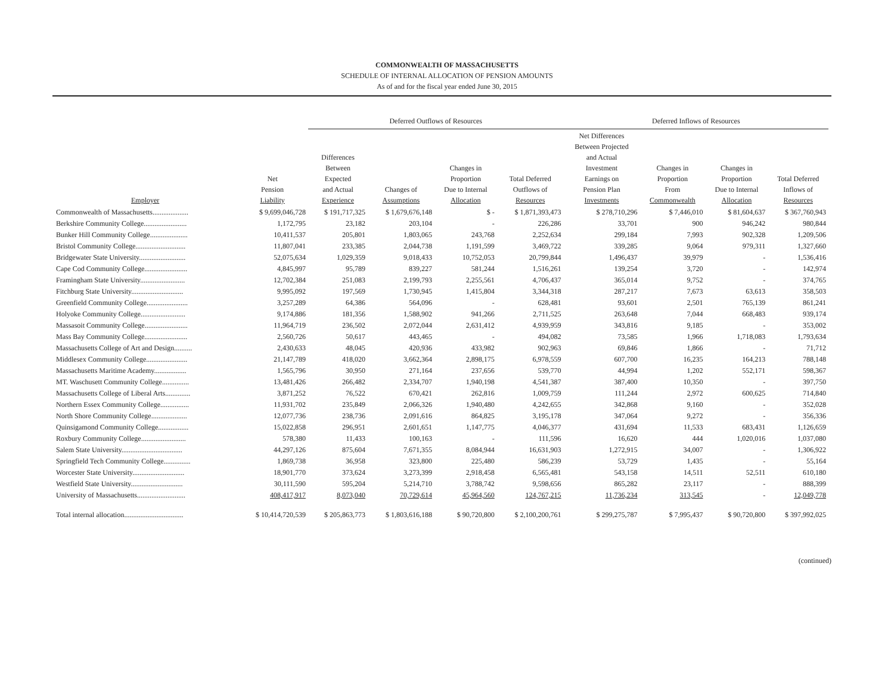COMMONWEALTH OF MASSACHUSETTS
SCHEDULE OF INTERNAL ALLOCATION OF PENSION AMOUNTS
As of and for the fiscal year ended June 30, 2015
| | | Deferred Outflows of Resources | | | | Deferred Inflows of Resources | | | |
| --- | --- | --- | --- | --- | --- | --- | --- | --- | --- |
| Employer | Net Pension Liability | Differences Between Expected and Actual Experience | Changes of Assumptions | Changes in Proportion Due to Internal Allocation | Total Deferred Outflows of Resources | Net Differences Between Projected and Actual Investment Earnings on Pension Plan Investments | Changes in Proportion From Commonwealth | Changes in Proportion Due to Internal Allocation | Total Deferred Inflows of Resources |
| Commonwealth of Massachusetts.................... | $ 9,699,046,728 | $ 191,717,325 | $ 1,679,676,148 | $ - | $ 1,871,393,473 | $ 278,710,296 | $ 7,446,010 | $ 81,604,637 | $ 367,760,943 |
| Berkshire Community College........................ | 1,172,795 | 23,182 | 203,104 | - | 226,286 | 33,701 | 900 | 946,242 | 980,844 |
| Bunker Hill Community College..................... | 10,411,537 | 205,801 | 1,803,065 | 243,768 | 2,252,634 | 299,184 | 7,993 | 902,328 | 1,209,506 |
| Bristol Community College............................ | 11,807,041 | 233,385 | 2,044,738 | 1,191,599 | 3,469,722 | 339,285 | 9,064 | 979,311 | 1,327,660 |
| Bridgewater State University.......................... | 52,075,634 | 1,029,359 | 9,018,433 | 10,752,053 | 20,799,844 | 1,496,437 | 39,979 | - | 1,536,416 |
| Cape Cod Community College........................ | 4,845,997 | 95,789 | 839,227 | 581,244 | 1,516,261 | 139,254 | 3,720 | - | 142,974 |
| Framingham State University......................... | 12,702,384 | 251,083 | 2,199,793 | 2,255,561 | 4,706,437 | 365,014 | 9,752 | - | 374,765 |
| Fitchburg State University............................. | 9,995,092 | 197,569 | 1,730,945 | 1,415,804 | 3,344,318 | 287,217 | 7,673 | 63,613 | 358,503 |
| Greenfield Community College....................... | 3,257,289 | 64,386 | 564,096 | - | 628,481 | 93,601 | 2,501 | 765,139 | 861,241 |
| Holyoke Community College......................... | 9,174,886 | 181,356 | 1,588,902 | 941,266 | 2,711,525 | 263,648 | 7,044 | 668,483 | 939,174 |
| Massasoit Community College........................ | 11,964,719 | 236,502 | 2,072,044 | 2,631,412 | 4,939,959 | 343,816 | 9,185 | - | 353,002 |
| Mass Bay Community College........................ | 2,560,726 | 50,617 | 443,465 | - | 494,082 | 73,585 | 1,966 | 1,718,083 | 1,793,634 |
| Massachusetts College of Art and Design.......... | 2,430,633 | 48,045 | 420,936 | 433,982 | 902,963 | 69,846 | 1,866 | - | 71,712 |
| Middlesex Community College....................... | 21,147,789 | 418,020 | 3,662,364 | 2,898,175 | 6,978,559 | 607,700 | 16,235 | 164,213 | 788,148 |
| Massachusetts Maritime Academy.................. | 1,565,796 | 30,950 | 271,164 | 237,656 | 539,770 | 44,994 | 1,202 | 552,171 | 598,367 |
| MT. Waschusett Community College............... | 13,481,426 | 266,482 | 2,334,707 | 1,940,198 | 4,541,387 | 387,400 | 10,350 | - | 397,750 |
| Massachusetts College of Liberal Arts.............. | 3,871,252 | 76,522 | 670,421 | 262,816 | 1,009,759 | 111,244 | 2,972 | 600,625 | 714,840 |
| Northern Essex Community College................ | 11,931,702 | 235,849 | 2,066,326 | 1,940,480 | 4,242,655 | 342,868 | 9,160 | - | 352,028 |
| North Shore Community College.................... | 12,077,736 | 238,736 | 2,091,616 | 864,825 | 3,195,178 | 347,064 | 9,272 | - | 356,336 |
| Quinsigamond Community College................. | 15,022,858 | 296,951 | 2,601,651 | 1,147,775 | 4,046,377 | 431,694 | 11,533 | 683,431 | 1,126,659 |
| Roxbury Community College......................... | 578,380 | 11,433 | 100,163 | - | 111,596 | 16,620 | 444 | 1,020,016 | 1,037,080 |
| Salem State University.................................. | 44,297,126 | 875,604 | 7,671,355 | 8,084,944 | 16,631,903 | 1,272,915 | 34,007 | - | 1,306,922 |
| Springfield Tech Community College............... | 1,869,738 | 36,958 | 323,800 | 225,480 | 586,239 | 53,729 | 1,435 | - | 55,164 |
| Worcester State University............................. | 18,901,770 | 373,624 | 3,273,399 | 2,918,458 | 6,565,481 | 543,158 | 14,511 | 52,511 | 610,180 |
| Westfield State University............................. | 30,111,590 | 595,204 | 5,214,710 | 3,788,742 | 9,598,656 | 865,282 | 23,117 | - | 888,399 |
| University of Massachusetts........................... | 408,417,917 | 8,073,040 | 70,729,614 | 45,964,560 | 124,767,215 | 11,736,234 | 313,545 | - | 12,049,778 |
| Total internal allocation................................. | $ 10,414,720,539 | $ 205,863,773 | $ 1,803,616,188 | $ 90,720,800 | $ 2,100,200,761 | $ 299,275,787 | $ 7,995,437 | $ 90,720,800 | $ 397,992,025 |
(continued)